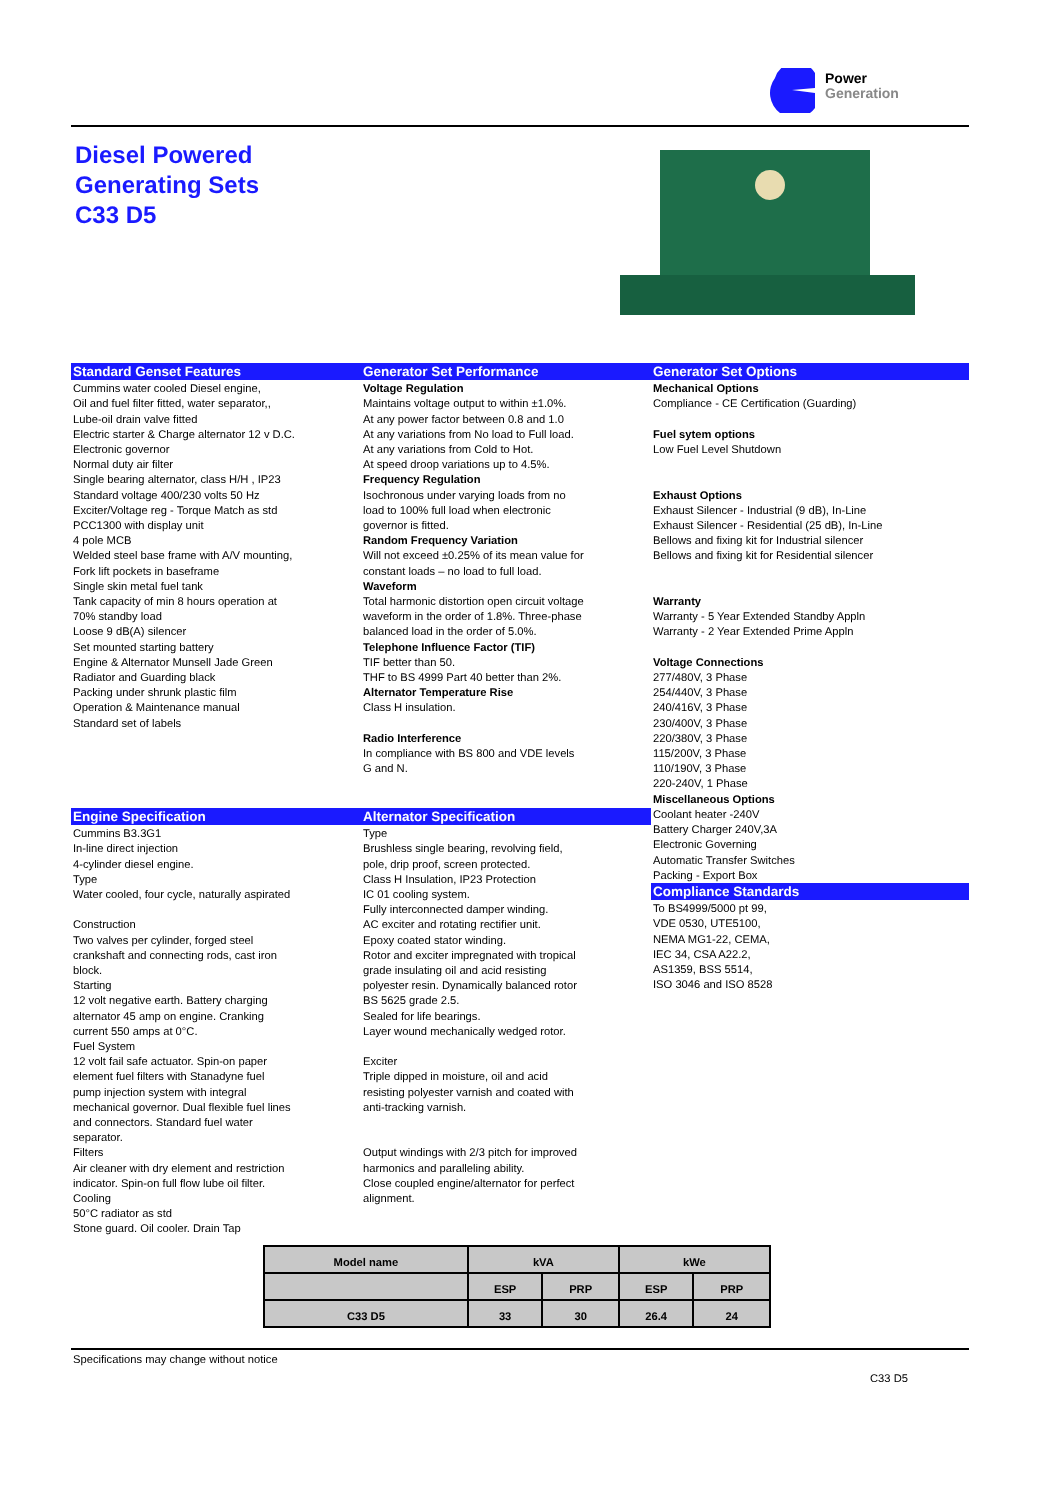Power
Generation
Diesel Powered
Generating Sets
C33 D5
Standard Genset Features
Cummins water cooled Diesel engine,
Oil and fuel filter fitted, water separator,,
Lube-oil drain valve fitted
Electric starter & Charge alternator 12 v D.C.
Electronic governor
Normal duty air filter
Single bearing alternator, class H/H , IP23
Standard voltage 400/230 volts 50 Hz
Exciter/Voltage reg - Torque Match as std
PCC1300 with display unit
4 pole MCB
Welded steel base frame with A/V mounting,
Fork lift pockets in baseframe
Single skin metal fuel tank
Tank capacity of min 8 hours operation at
70% standby load
Loose 9 dB(A) silencer
Set mounted starting battery
Engine & Alternator Munsell Jade Green
Radiator and Guarding black
Packing under shrunk plastic film
Operation & Maintenance manual
Standard set of labels
Generator Set Performance
Voltage Regulation
Maintains voltage output to within ±1.0%.
At any power factor between 0.8 and 1.0
At any variations from No load to Full load.
At any variations from Cold to Hot.
At speed droop variations up to 4.5%.
Frequency Regulation
Isochronous under varying loads from no
load to 100% full load when electronic
governor is fitted.
Random Frequency Variation
Will not exceed ±0.25% of its mean value for
constant loads – no load to full load.
Waveform
Total harmonic distortion open circuit voltage
waveform in the order of 1.8%. Three-phase
balanced load in the order of 5.0%.
Telephone Influence Factor (TIF)
TIF better than 50.
THF to BS 4999 Part 40 better than 2%.
Alternator Temperature Rise
Class H insulation.
Radio Interference
In compliance with BS 800 and VDE levels
G and N.
Generator Set Options
Mechanical Options
Compliance - CE Certification (Guarding)
Fuel sytem options
Low Fuel Level Shutdown
Exhaust Options
Exhaust Silencer - Industrial (9 dB), In-Line
Exhaust Silencer - Residential (25 dB), In-Line
Bellows and fixing kit for Industrial silencer
Bellows and fixing kit for Residential silencer
Warranty
Warranty - 5 Year Extended Standby Appln
Warranty - 2 Year Extended Prime Appln
Voltage Connections
277/480V, 3 Phase
254/440V, 3 Phase
240/416V, 3 Phase
230/400V, 3 Phase
220/380V, 3 Phase
115/200V, 3 Phase
110/190V, 3 Phase
220-240V, 1 Phase
Miscellaneous Options
Coolant heater -240V
Battery Charger 240V,3A
Electronic Governing
Automatic Transfer Switches
Packing - Export Box
Compliance Standards
To BS4999/5000 pt 99,
VDE 0530, UTE5100,
NEMA MG1-22, CEMA,
IEC 34, CSA A22.2,
AS1359, BSS 5514,
ISO 3046 and ISO 8528
Engine Specification
Cummins B3.3G1
In-line direct injection
4-cylinder diesel engine.
Type
Water cooled, four cycle, naturally aspirated
Construction
Two valves per cylinder, forged steel
crankshaft and connecting rods, cast iron
block.
Starting
12 volt negative earth. Battery charging
alternator 45 amp on engine. Cranking
current 550 amps at 0°C.
Fuel System
12 volt fail safe actuator. Spin-on paper
element fuel filters with Stanadyne fuel
pump injection system with integral
mechanical governor. Dual flexible fuel lines
and connectors. Standard fuel water
separator.
Filters
Air cleaner with dry element and restriction
indicator. Spin-on full flow lube oil filter.
Cooling
50°C radiator as std
Stone guard. Oil cooler. Drain Tap
Alternator Specification
Type
Brushless single bearing, revolving field,
pole, drip proof, screen protected.
Class H Insulation, IP23 Protection
IC 01 cooling system.
Fully interconnected damper winding.
AC exciter and rotating rectifier unit.
Epoxy coated stator winding.
Rotor and exciter impregnated with tropical
grade insulating oil and acid resisting
polyester resin. Dynamically balanced rotor
BS 5625 grade 2.5.
Sealed for life bearings.
Layer wound mechanically wedged rotor.
Exciter
Triple dipped in moisture, oil and acid
resisting polyester varnish and coated with
anti-tracking varnish.
Output windings with 2/3 pitch for improved
harmonics and paralleling ability.
Close coupled engine/alternator for perfect
alignment.
| Model name | kVA | | kWe | |
| --- | --- | --- | --- | --- |
| | ESP | PRP | ESP | PRP |
| C33 D5 | 33 | 30 | 26.4 | 24 |
Specifications may change without notice
C33 D5